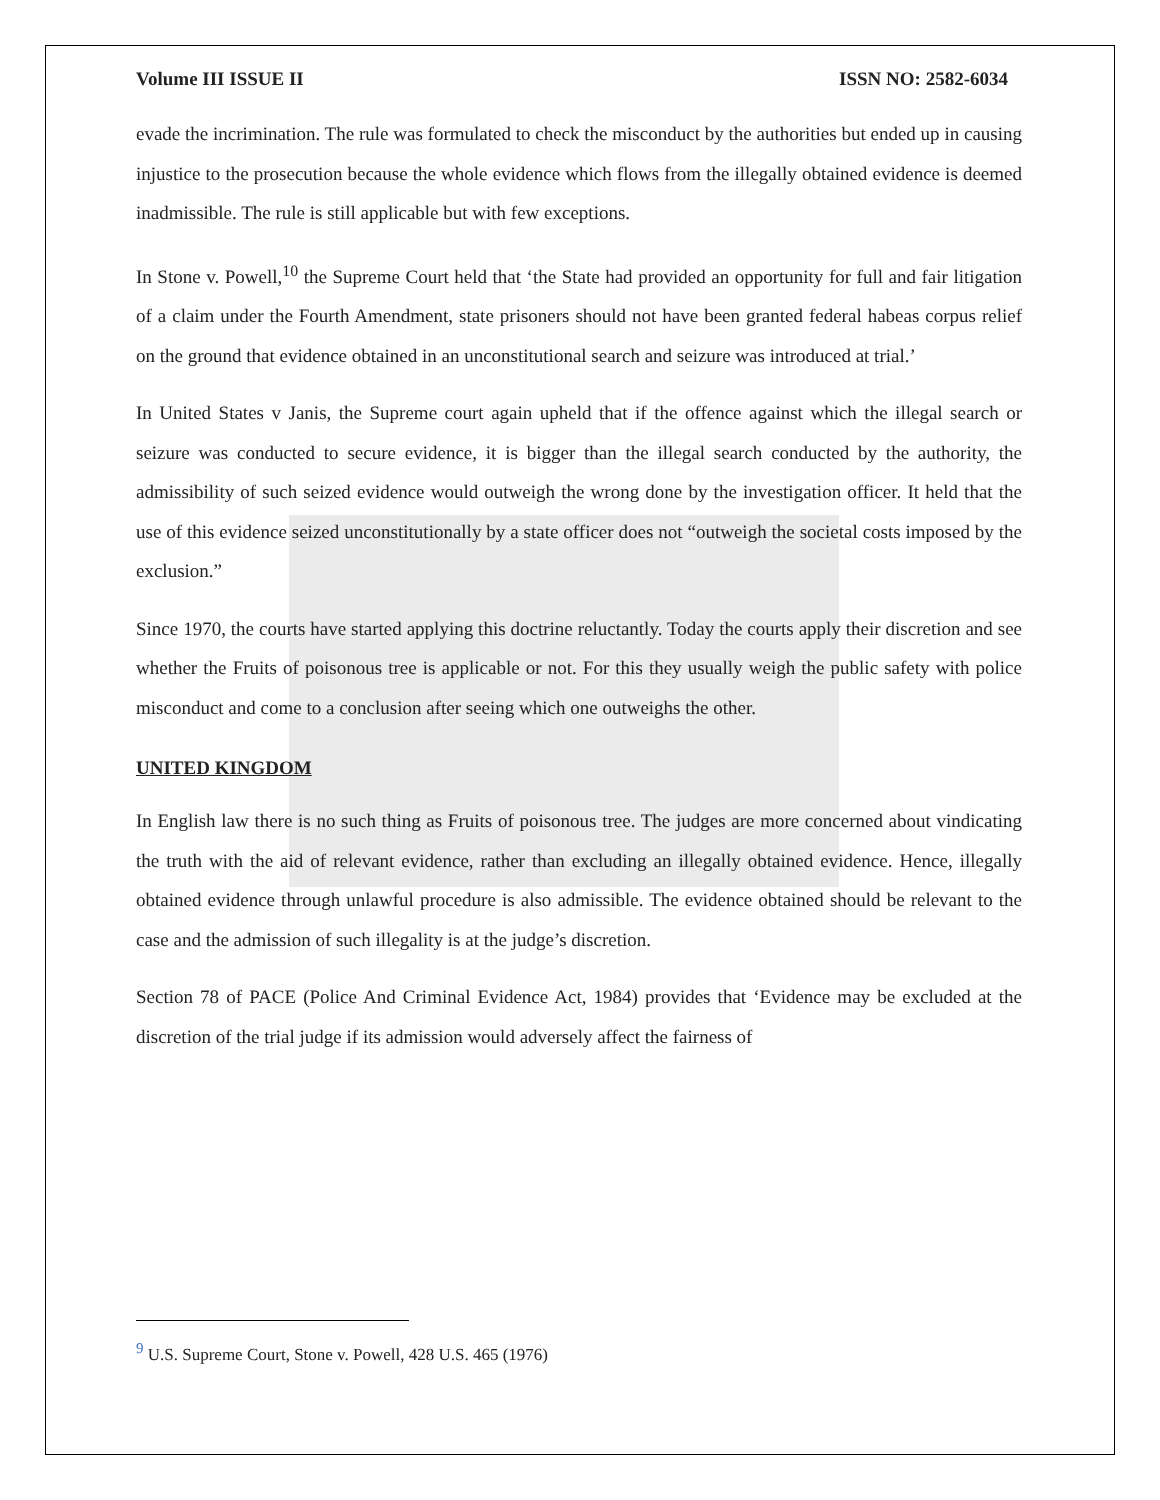Volume III ISSUE II ISSN NO: 2582-6034
evade the incrimination. The rule was formulated to check the misconduct by the authorities but ended up in causing injustice to the prosecution because the whole evidence which flows from the illegally obtained evidence is deemed inadmissible. The rule is still applicable but with few exceptions.
In Stone v. Powell,<sup>10</sup> the Supreme Court held that ‘the State had provided an opportunity for full and fair litigation of a claim under the Fourth Amendment, state prisoners should not have been granted federal habeas corpus relief on the ground that evidence obtained in an unconstitutional search and seizure was introduced at trial.’
In United States v Janis, the Supreme court again upheld that if the offence against which the illegal search or seizure was conducted to secure evidence, it is bigger than the illegal search conducted by the authority, the admissibility of such seized evidence would outweigh the wrong done by the investigation officer. It held that the use of this evidence seized unconstitutionally by a state officer does not “outweigh the societal costs imposed by the exclusion.”
Since 1970, the courts have started applying this doctrine reluctantly. Today the courts apply their discretion and see whether the Fruits of poisonous tree is applicable or not. For this they usually weigh the public safety with police misconduct and come to a conclusion after seeing which one outweighs the other.
UNITED KINGDOM
In English law there is no such thing as Fruits of poisonous tree. The judges are more concerned about vindicating the truth with the aid of relevant evidence, rather than excluding an illegally obtained evidence. Hence, illegally obtained evidence through unlawful procedure is also admissible. The evidence obtained should be relevant to the case and the admission of such illegality is at the judge’s discretion.
Section 78 of PACE (Police And Criminal Evidence Act, 1984) provides that ‘Evidence may be excluded at the discretion of the trial judge if its admission would adversely affect the fairness of
<sup>9</sup> U.S. Supreme Court, Stone v. Powell, 428 U.S. 465 (1976)